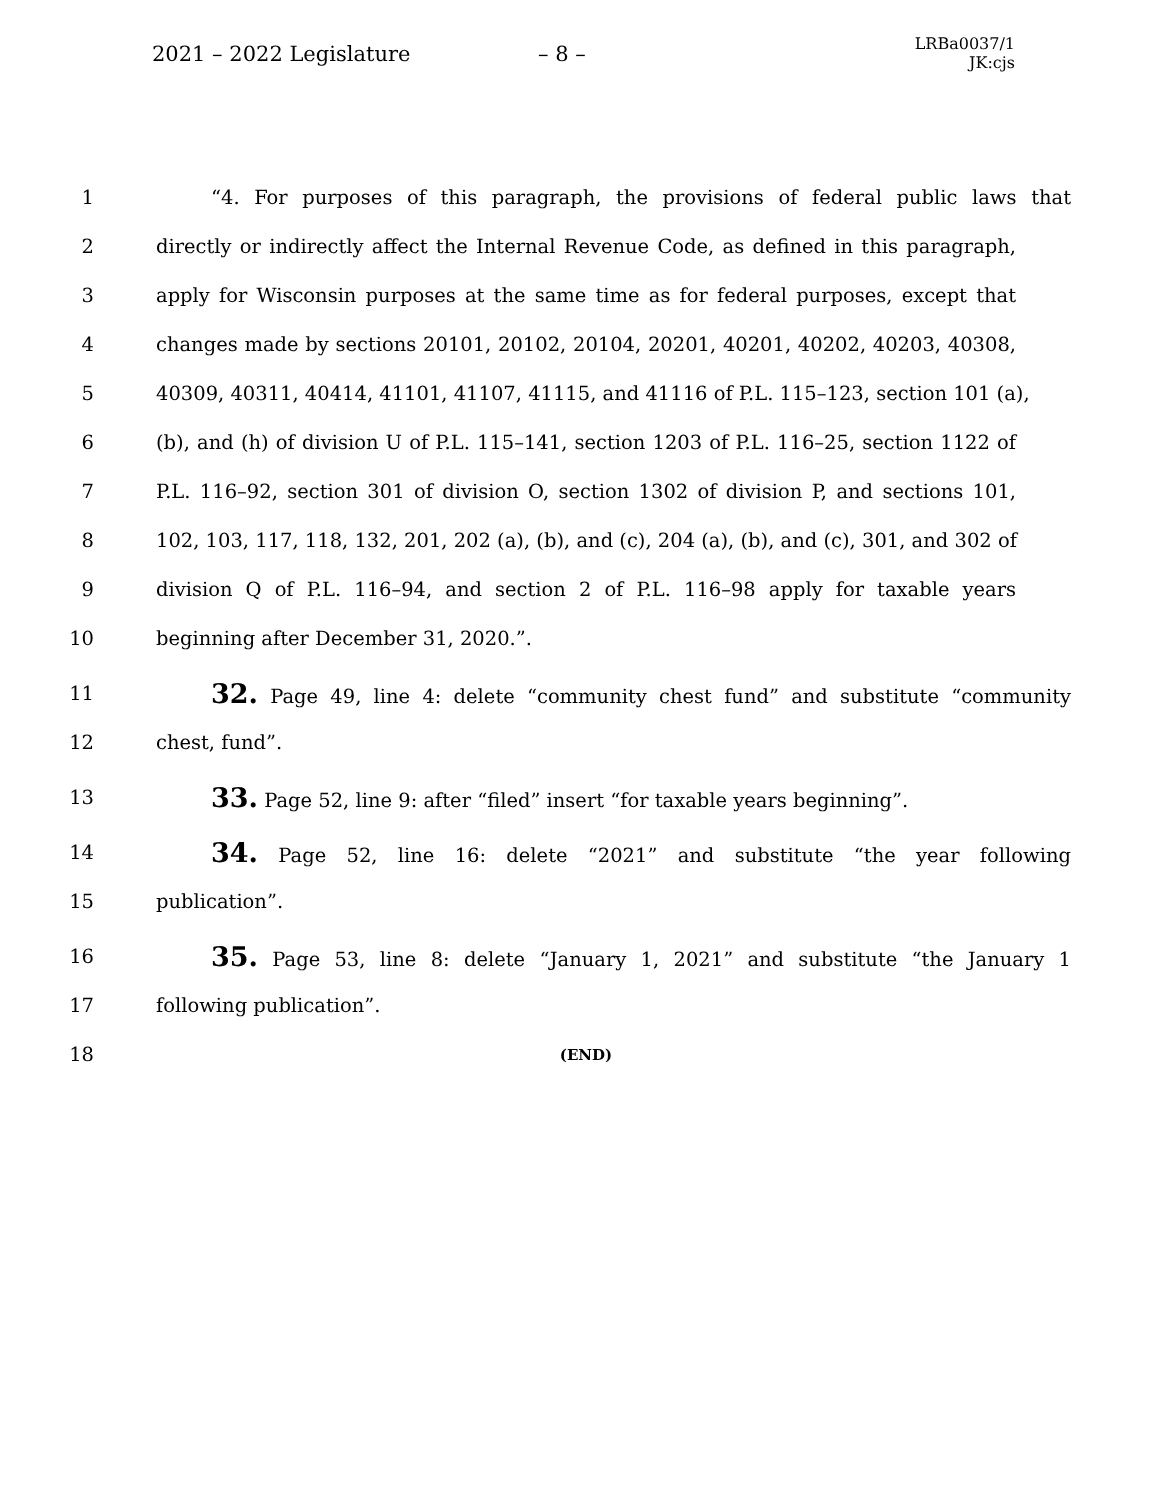2021 – 2022 Legislature – 8 –
LRBa0037/1
JK:cjs
1 “4. For purposes of this paragraph, the provisions of federal public laws that
2 directly or indirectly affect the Internal Revenue Code, as defined in this paragraph,
3 apply for Wisconsin purposes at the same time as for federal purposes, except that
4 changes made by sections 20101, 20102, 20104, 20201, 40201, 40202, 40203, 40308,
5 40309, 40311, 40414, 41101, 41107, 41115, and 41116 of P.L. 115–123, section 101 (a),
6 (b), and (h) of division U of P.L. 115–141, section 1203 of P.L. 116–25, section 1122 of
7 P.L. 116–92, section 301 of division O, section 1302 of division P, and sections 101,
8 102, 103, 117, 118, 132, 201, 202 (a), (b), and (c), 204 (a), (b), and (c), 301, and 302 of
9 division Q of P.L. 116–94, and section 2 of P.L. 116–98 apply for taxable years
10 beginning after December 31, 2020.”.
11 32. Page 49, line 4: delete “community chest fund” and substitute “community
12 chest, fund”.
13 33. Page 52, line 9: after “filed” insert “for taxable years beginning”.
14 34. Page 52, line 16: delete “2021” and substitute “the year following
15 publication”.
16 35. Page 53, line 8: delete “January 1, 2021” and substitute “the January 1
17 following publication”.
18 (END)